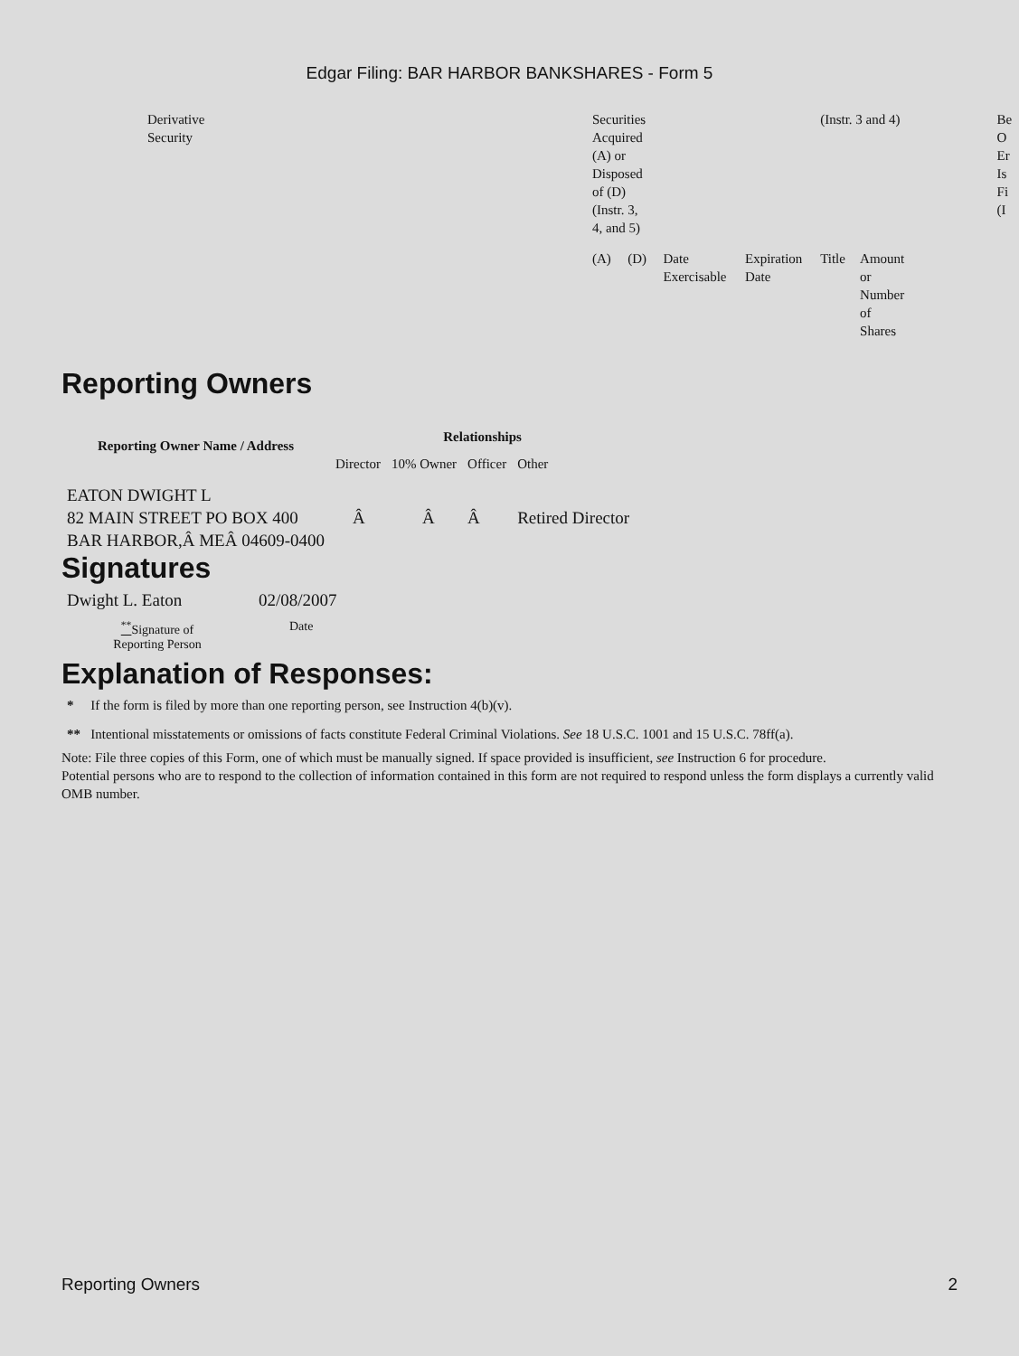Edgar Filing: BAR HARBOR BANKSHARES - Form 5
| Derivative Security | Securities Acquired (A) or Disposed of (D) (Instr. 3, 4, and 5) | | | | (Instr. 3 and 4) | | Be O Er Is Fi (I |
| | (A) | (D) | Date Exercisable | Expiration Date | Title | Amount or Number of Shares | |
Reporting Owners
| Reporting Owner Name / Address | Relationships | | | |
| --- | --- | --- | --- | --- |
| | Director | 10% Owner | Officer | Other |
| EATON DWIGHT L 82 MAIN STREET PO BOX 400 BAR HARBOR,Â MEÂ 04609-0400 | Â | Â | Â | Retired Director |
Signatures
| Dwight L. Eaton | 02/08/2007 |
| <sup>**</sup> Signature of Reporting Person | Date |
Explanation of Responses:
* If the form is filed by more than one reporting person, see Instruction 4(b)(v).
** Intentional misstatements or omissions of facts constitute Federal Criminal Violations. See 18 U.S.C. 1001 and 15 U.S.C. 78ff(a).
Note: File three copies of this Form, one of which must be manually signed. If space provided is insufficient, see Instruction 6 for procedure.
Potential persons who are to respond to the collection of information contained in this form are not required to respond unless the form displays a currently valid OMB number.
Reporting Owners 2